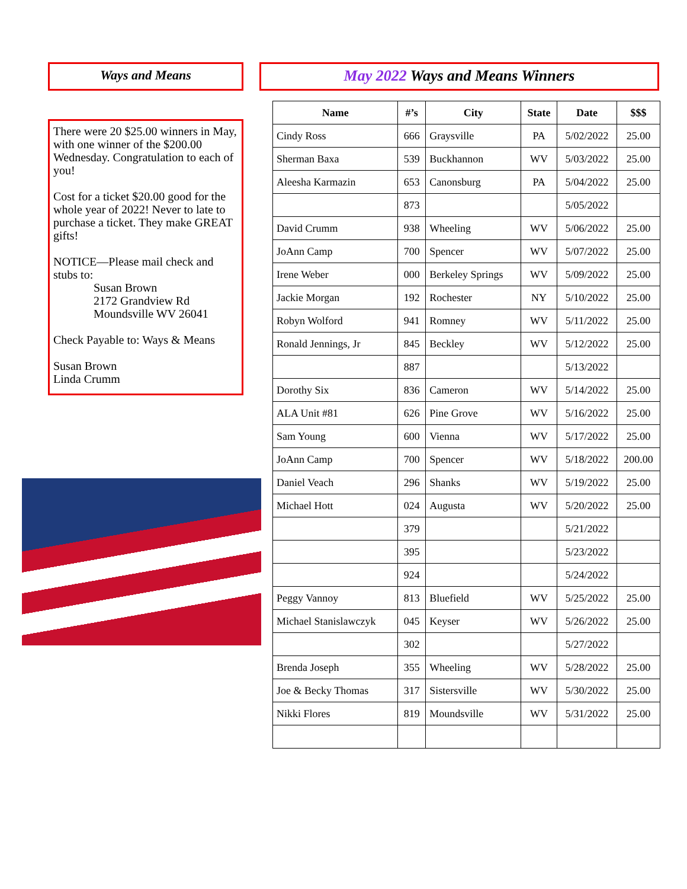Ways and Means
There were 20 $25.00 winners in May, with one winner of the $200.00 Wednesday. Congratulation to each of you!
Cost for a ticket $20.00 good for the whole year of 2022! Never to late to purchase a ticket. They make GREAT gifts!
NOTICE—Please mail check and stubs to:
Susan Brown
2172 Grandview Rd
Moundsville WV 26041
Check Payable to: Ways & Means
Susan Brown
Linda Crumm
May 2022 Ways and Means Winners
| Name | #’s | City | State | Date | $$$ |
| --- | --- | --- | --- | --- | --- |
| Cindy Ross | 666 | Graysville | PA | 5/02/2022 | 25.00 |
| Sherman Baxa | 539 | Buckhannon | WV | 5/03/2022 | 25.00 |
| Aleesha Karmazin | 653 | Canonsburg | PA | 5/04/2022 | 25.00 |
| | 873 | | | 5/05/2022 | |
| David Crumm | 938 | Wheeling | WV | 5/06/2022 | 25.00 |
| JoAnn Camp | 700 | Spencer | WV | 5/07/2022 | 25.00 |
| Irene Weber | 000 | Berkeley Springs | WV | 5/09/2022 | 25.00 |
| Jackie Morgan | 192 | Rochester | NY | 5/10/2022 | 25.00 |
| Robyn Wolford | 941 | Romney | WV | 5/11/2022 | 25.00 |
| Ronald Jennings, Jr | 845 | Beckley | WV | 5/12/2022 | 25.00 |
| | 887 | | | 5/13/2022 | |
| Dorothy Six | 836 | Cameron | WV | 5/14/2022 | 25.00 |
| ALA Unit #81 | 626 | Pine Grove | WV | 5/16/2022 | 25.00 |
| Sam Young | 600 | Vienna | WV | 5/17/2022 | 25.00 |
| JoAnn Camp | 700 | Spencer | WV | 5/18/2022 | 200.00 |
| Daniel Veach | 296 | Shanks | WV | 5/19/2022 | 25.00 |
| Michael Hott | 024 | Augusta | WV | 5/20/2022 | 25.00 |
| | 379 | | | 5/21/2022 | |
| | 395 | | | 5/23/2022 | |
| | 924 | | | 5/24/2022 | |
| Peggy Vannoy | 813 | Bluefield | WV | 5/25/2022 | 25.00 |
| Michael Stanislawczyk | 045 | Keyser | WV | 5/26/2022 | 25.00 |
| | 302 | | | 5/27/2022 | |
| Brenda Joseph | 355 | Wheeling | WV | 5/28/2022 | 25.00 |
| Joe & Becky Thomas | 317 | Sistersville | WV | 5/30/2022 | 25.00 |
| Nikki Flores | 819 | Moundsville | WV | 5/31/2022 | 25.00 |